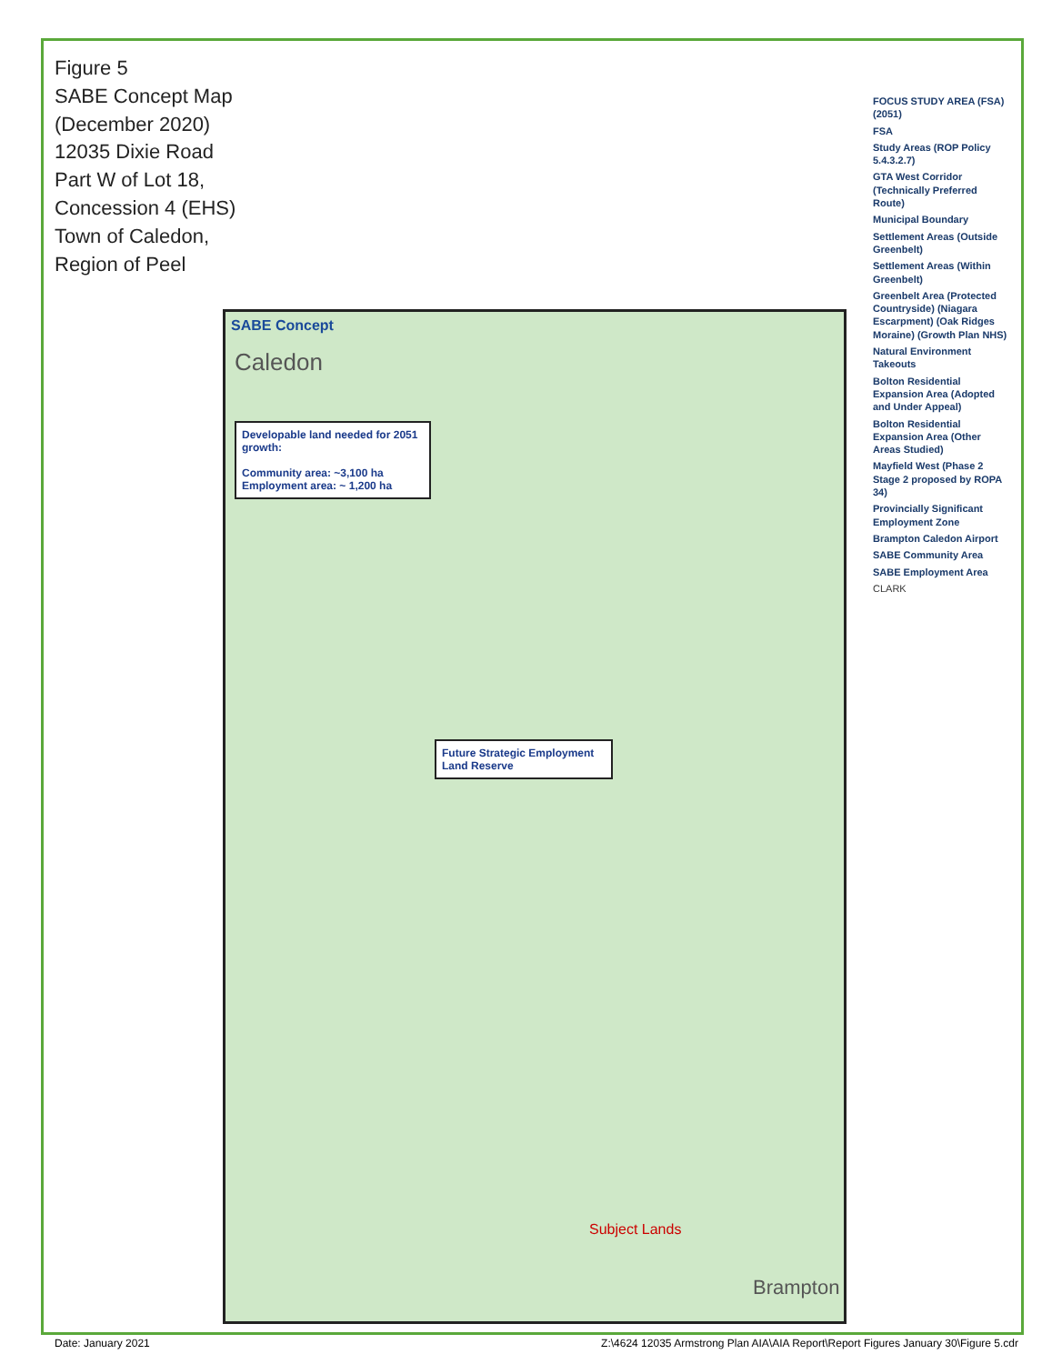Figure 5
SABE Concept Map (December 2020)
12035 Dixie Road
Part W of Lot 18, Concession 4 (EHS)
Town of Caledon, Region of Peel
SABE Concept
Caledon
Developable land needed for 2051 growth:
Community area: ~3,100 ha
Employment area: ~ 1,200 ha
Future Strategic Employment Land Reserve
Subject Lands
Brampton
FOCUS STUDY AREA (FSA) (2051)
FSA
Study Areas (ROP Policy 5.4.3.2.7)
GTA West Corridor (Technically Preferred Route)
Municipal Boundary
Settlement Areas (Outside Greenbelt)
Settlement Areas (Within Greenbelt)
Greenbelt Area (Protected Countryside) (Niagara Escarpment) (Oak Ridges Moraine) (Growth Plan NHS)
Natural Environment Takeouts
Bolton Residential Expansion Area (Adopted and Under Appeal)
Bolton Residential Expansion Area (Other Areas Studied)
Mayfield West (Phase 2 Stage 2 proposed by ROPA 34)
Provincially Significant Employment Zone
Brampton Caledon Airport
SABE Community Area
SABE Employment Area
CLARK
Date: January 2021 Z:\4624 12035 Armstrong Plan AIA\AIA Report\Report Figures January 30\Figure 5.cdr